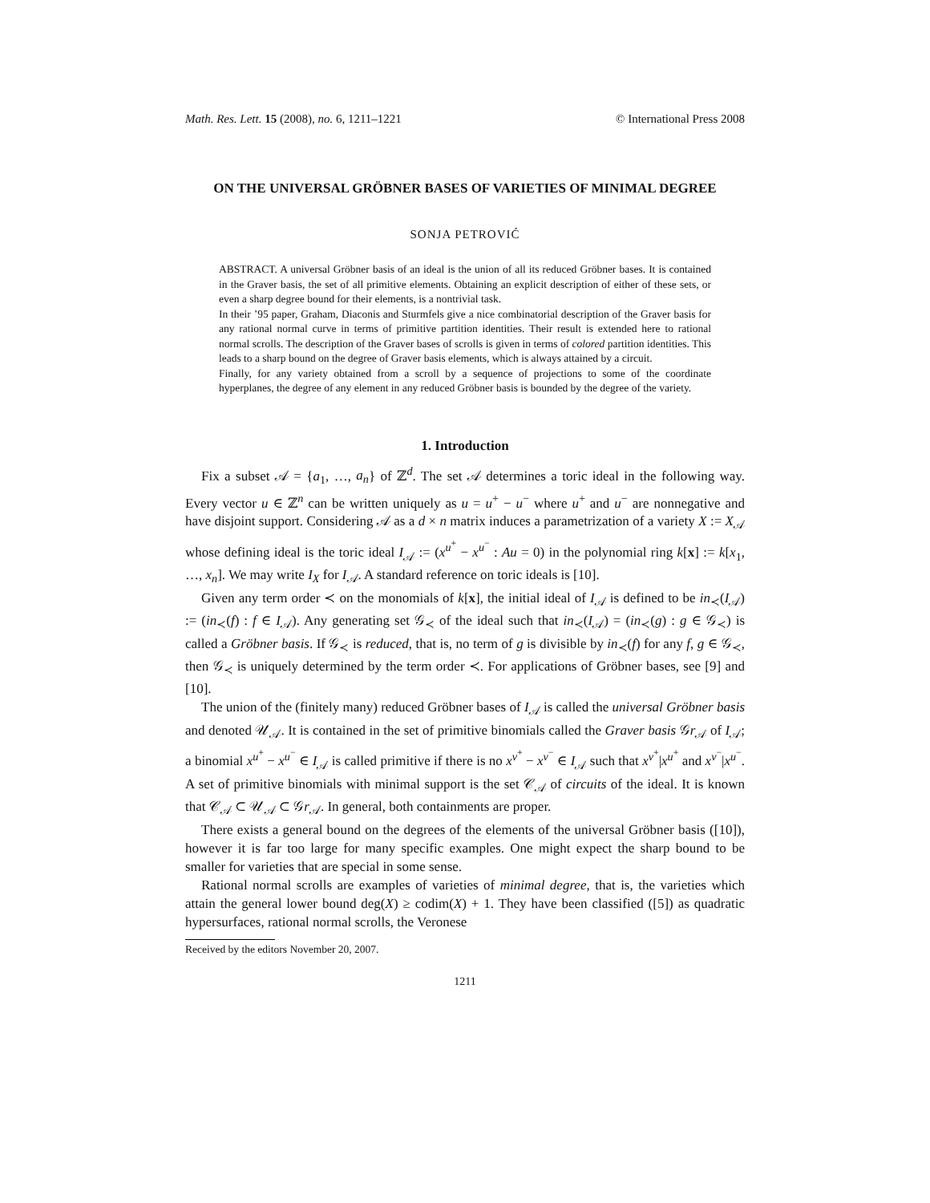Math. Res. Lett. 15 (2008), no. 6, 1211–1221 © International Press 2008
ON THE UNIVERSAL GRÖBNER BASES OF VARIETIES OF MINIMAL DEGREE
SONJA PETROVIĆ
ABSTRACT. A universal Gröbner basis of an ideal is the union of all its reduced Gröbner bases. It is contained in the Graver basis, the set of all primitive elements. Obtaining an explicit description of either of these sets, or even a sharp degree bound for their elements, is a nontrivial task.
In their ’95 paper, Graham, Diaconis and Sturmfels give a nice combinatorial description of the Graver basis for any rational normal curve in terms of primitive partition identities. Their result is extended here to rational normal scrolls. The description of the Graver bases of scrolls is given in terms of colored partition identities. This leads to a sharp bound on the degree of Graver basis elements, which is always attained by a circuit.
Finally, for any variety obtained from a scroll by a sequence of projections to some of the coordinate hyperplanes, the degree of any element in any reduced Gröbner basis is bounded by the degree of the variety.
1. Introduction
Fix a subset 𝒜 = {a<sub>1</sub>, …, a<sub>n</sub>} of ℤ<sup>d</sup>. The set 𝒜 determines a toric ideal in the following way. Every vector u ∈ ℤ<sup>n</sup> can be written uniquely as u = u<sup>+</sup> − u<sup>−</sup> where u<sup>+</sup> and u<sup>−</sup> are nonnegative and have disjoint support. Considering 𝒜 as a d × n matrix induces a parametrization of a variety X := X<sub>𝒜</sub> whose defining ideal is the toric ideal I<sub>𝒜</sub> := (x<sup>u<sup>+</sup></sup> − x<sup>u<sup>−</sup></sup> : Au = 0) in the polynomial ring k[x] := k[x<sub>1</sub>, …, x<sub>n</sub>]. We may write I<sub>X</sub> for I<sub>𝒜</sub>. A standard reference on toric ideals is [10].
Given any term order ≺ on the monomials of k[x], the initial ideal of I<sub>𝒜</sub> is defined to be in<sub>≺</sub>(I<sub>𝒜</sub>) := (in<sub>≺</sub>(f) : f ∈ I<sub>𝒜</sub>). Any generating set 𝒢<sub>≺</sub> of the ideal such that in<sub>≺</sub>(I<sub>𝒜</sub>) = (in<sub>≺</sub>(g) : g ∈ 𝒢<sub>≺</sub>) is called a Gröbner basis. If 𝒢<sub>≺</sub> is reduced, that is, no term of g is divisible by in<sub>≺</sub>(f) for any f, g ∈ 𝒢<sub>≺</sub>, then 𝒢<sub>≺</sub> is uniquely determined by the term order ≺. For applications of Gröbner bases, see [9] and [10].
The union of the (finitely many) reduced Gröbner bases of I<sub>𝒜</sub> is called the universal Gröbner basis and denoted 𝒰<sub>𝒜</sub>. It is contained in the set of primitive binomials called the Graver basis 𝒢r<sub>𝒜</sub> of I<sub>𝒜</sub>; a binomial x<sup>u<sup>+</sup></sup> − x<sup>u<sup>−</sup></sup> ∈ I<sub>𝒜</sub> is called primitive if there is no x<sup>v<sup>+</sup></sup> − x<sup>v<sup>−</sup></sup> ∈ I<sub>𝒜</sub> such that x<sup>v<sup>+</sup></sup>|x<sup>u<sup>+</sup></sup> and x<sup>v<sup>−</sup></sup>|x<sup>u<sup>−</sup></sup>. A set of primitive binomials with minimal support is the set 𝒞<sub>𝒜</sub> of circuits of the ideal. It is known that 𝒞<sub>𝒜</sub> ⊂ 𝒰<sub>𝒜</sub> ⊂ 𝒢r<sub>𝒜</sub>. In general, both containments are proper.
There exists a general bound on the degrees of the elements of the universal Gröbner basis ([10]), however it is far too large for many specific examples. One might expect the sharp bound to be smaller for varieties that are special in some sense.
Rational normal scrolls are examples of varieties of minimal degree, that is, the varieties which attain the general lower bound deg(X) ≥ codim(X) + 1. They have been classified ([5]) as quadratic hypersurfaces, rational normal scrolls, the Veronese
Received by the editors November 20, 2007.
1211